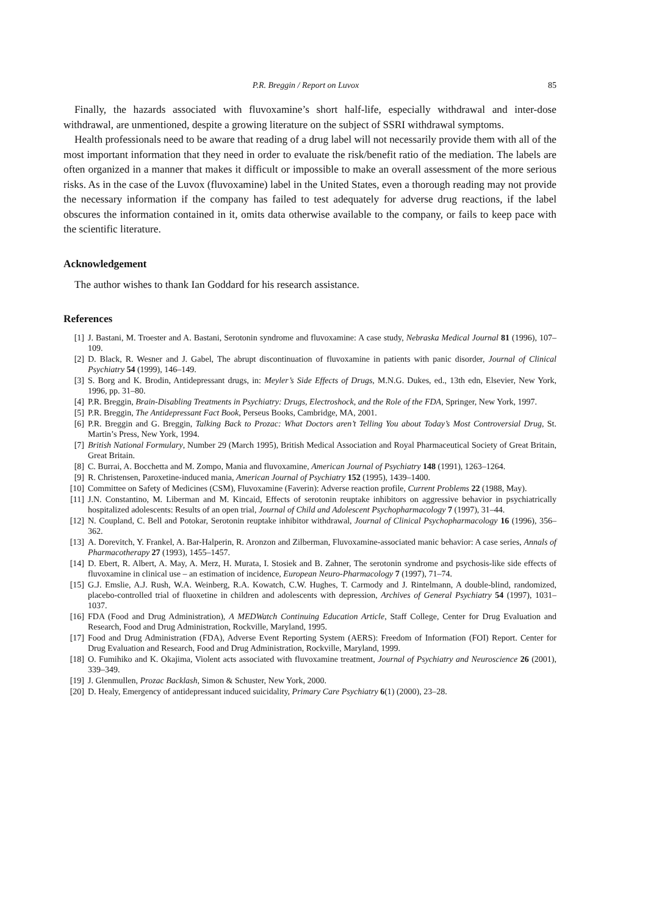P.R. Breggin / Report on Luvox 85
Finally, the hazards associated with fluvoxamine’s short half-life, especially withdrawal and inter-dose withdrawal, are unmentioned, despite a growing literature on the subject of SSRI withdrawal symptoms.
Health professionals need to be aware that reading of a drug label will not necessarily provide them with all of the most important information that they need in order to evaluate the risk/benefit ratio of the mediation. The labels are often organized in a manner that makes it difficult or impossible to make an overall assessment of the more serious risks. As in the case of the Luvox (fluvoxamine) label in the United States, even a thorough reading may not provide the necessary information if the company has failed to test adequately for adverse drug reactions, if the label obscures the information contained in it, omits data otherwise available to the company, or fails to keep pace with the scientific literature.
Acknowledgement
The author wishes to thank Ian Goddard for his research assistance.
References
[1] J. Bastani, M. Troester and A. Bastani, Serotonin syndrome and fluvoxamine: A case study, Nebraska Medical Journal 81 (1996), 107–109.
[2] D. Black, R. Wesner and J. Gabel, The abrupt discontinuation of fluvoxamine in patients with panic disorder, Journal of Clinical Psychiatry 54 (1999), 146–149.
[3] S. Borg and K. Brodin, Antidepressant drugs, in: Meyler’s Side Effects of Drugs, M.N.G. Dukes, ed., 13th edn, Elsevier, New York, 1996, pp. 31–80.
[4] P.R. Breggin, Brain-Disabling Treatments in Psychiatry: Drugs, Electroshock, and the Role of the FDA, Springer, New York, 1997.
[5] P.R. Breggin, The Antidepressant Fact Book, Perseus Books, Cambridge, MA, 2001.
[6] P.R. Breggin and G. Breggin, Talking Back to Prozac: What Doctors aren’t Telling You about Today’s Most Controversial Drug, St. Martin’s Press, New York, 1994.
[7] British National Formulary, Number 29 (March 1995), British Medical Association and Royal Pharmaceutical Society of Great Britain, Great Britain.
[8] C. Burrai, A. Bocchetta and M. Zompo, Mania and fluvoxamine, American Journal of Psychiatry 148 (1991), 1263–1264.
[9] R. Christensen, Paroxetine-induced mania, American Journal of Psychiatry 152 (1995), 1439–1400.
[10] Committee on Safety of Medicines (CSM), Fluvoxamine (Faverin): Adverse reaction profile, Current Problems 22 (1988, May).
[11] J.N. Constantino, M. Liberman and M. Kincaid, Effects of serotonin reuptake inhibitors on aggressive behavior in psychiatrically hospitalized adolescents: Results of an open trial, Journal of Child and Adolescent Psychopharmacology 7 (1997), 31–44.
[12] N. Coupland, C. Bell and Potokar, Serotonin reuptake inhibitor withdrawal, Journal of Clinical Psychopharmacology 16 (1996), 356–362.
[13] A. Dorevitch, Y. Frankel, A. Bar-Halperin, R. Aronzon and Zilberman, Fluvoxamine-associated manic behavior: A case series, Annals of Pharmacotherapy 27 (1993), 1455–1457.
[14] D. Ebert, R. Albert, A. May, A. Merz, H. Murata, I. Stosiek and B. Zahner, The serotonin syndrome and psychosis-like side effects of fluvoxamine in clinical use – an estimation of incidence, European Neuro-Pharmacology 7 (1997), 71–74.
[15] G.J. Emslie, A.J. Rush, W.A. Weinberg, R.A. Kowatch, C.W. Hughes, T. Carmody and J. Rintelmann, A double-blind, randomized, placebo-controlled trial of fluoxetine in children and adolescents with depression, Archives of General Psychiatry 54 (1997), 1031–1037.
[16] FDA (Food and Drug Administration), A MEDWatch Continuing Education Article, Staff College, Center for Drug Evaluation and Research, Food and Drug Administration, Rockville, Maryland, 1995.
[17] Food and Drug Administration (FDA), Adverse Event Reporting System (AERS): Freedom of Information (FOI) Report. Center for Drug Evaluation and Research, Food and Drug Administration, Rockville, Maryland, 1999.
[18] O. Fumihiko and K. Okajima, Violent acts associated with fluvoxamine treatment, Journal of Psychiatry and Neuroscience 26 (2001), 339–349.
[19] J. Glenmullen, Prozac Backlash, Simon & Schuster, New York, 2000.
[20] D. Healy, Emergency of antidepressant induced suicidality, Primary Care Psychiatry 6(1) (2000), 23–28.